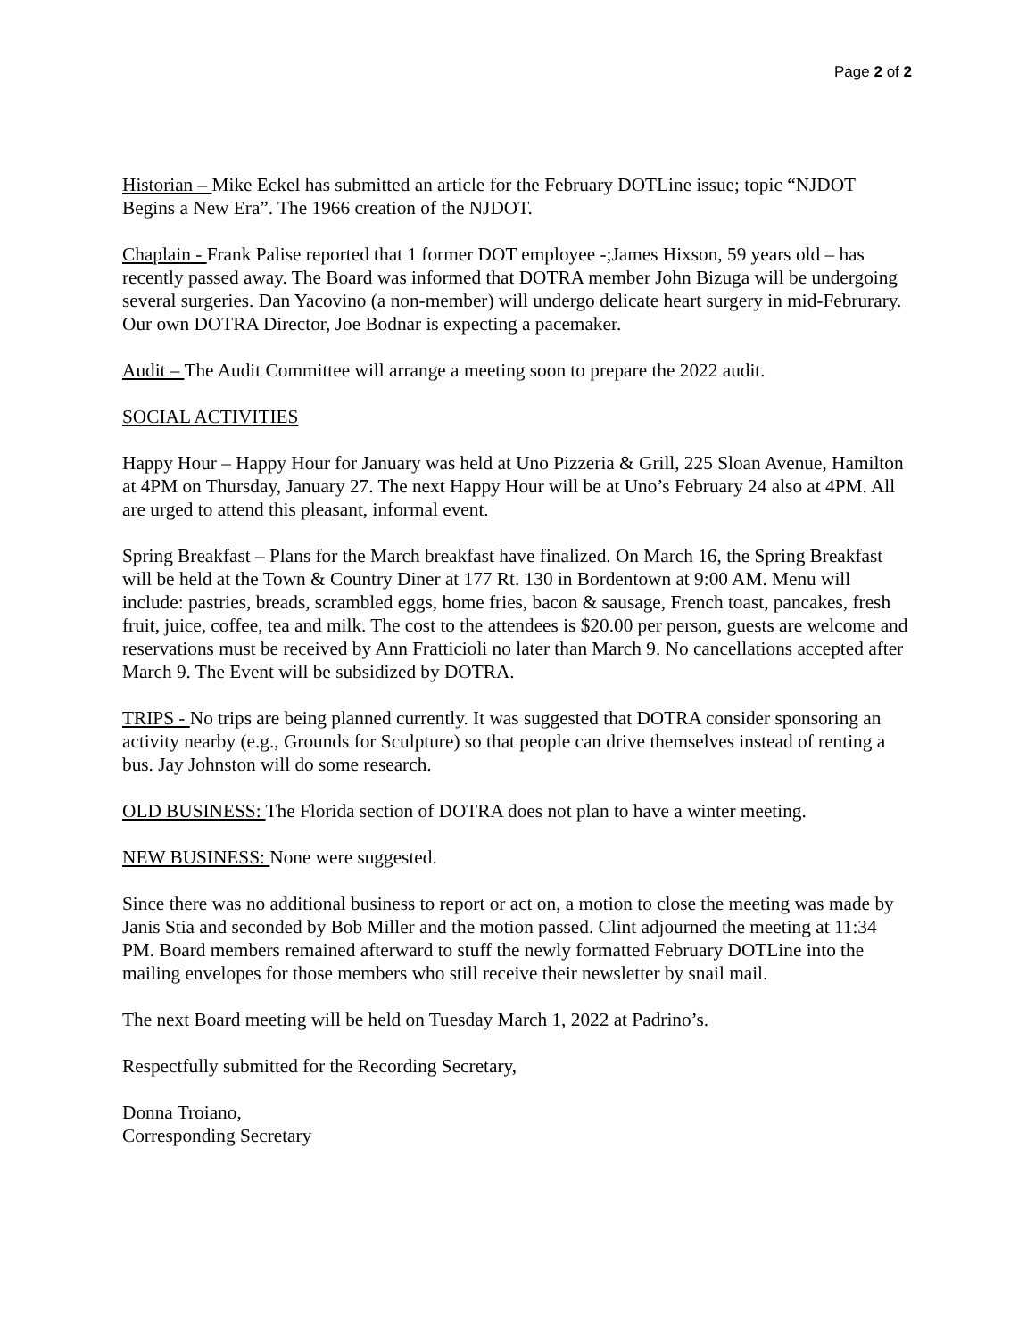Page 2 of 2
Historian – Mike Eckel has submitted an article for the February DOTLine issue; topic “NJDOT Begins a New Era”. The 1966 creation of the NJDOT.
Chaplain - Frank Palise reported that 1 former DOT employee -;James Hixson, 59 years old – has recently passed away. The Board was informed that DOTRA member John Bizuga will be undergoing several surgeries. Dan Yacovino (a non-member) will undergo delicate heart surgery in mid-Februrary. Our own DOTRA Director, Joe Bodnar is expecting a pacemaker.
Audit – The Audit Committee will arrange a meeting soon to prepare the 2022 audit.
SOCIAL ACTIVITIES
Happy Hour – Happy Hour for January was held at Uno Pizzeria & Grill, 225 Sloan Avenue, Hamilton at 4PM on Thursday, January 27. The next Happy Hour will be at Uno’s February 24 also at 4PM. All are urged to attend this pleasant, informal event.
Spring Breakfast – Plans for the March breakfast have finalized. On March 16, the Spring Breakfast will be held at the Town & Country Diner at 177 Rt. 130 in Bordentown at 9:00 AM. Menu will include: pastries, breads, scrambled eggs, home fries, bacon & sausage, French toast, pancakes, fresh fruit, juice, coffee, tea and milk. The cost to the attendees is $20.00 per person, guests are welcome and reservations must be received by Ann Fratticioli no later than March 9. No cancellations accepted after March 9. The Event will be subsidized by DOTRA.
TRIPS - No trips are being planned currently. It was suggested that DOTRA consider sponsoring an activity nearby (e.g., Grounds for Sculpture) so that people can drive themselves instead of renting a bus. Jay Johnston will do some research.
OLD BUSINESS: The Florida section of DOTRA does not plan to have a winter meeting.
NEW BUSINESS: None were suggested.
Since there was no additional business to report or act on, a motion to close the meeting was made by Janis Stia and seconded by Bob Miller and the motion passed. Clint adjourned the meeting at 11:34 PM. Board members remained afterward to stuff the newly formatted February DOTLine into the mailing envelopes for those members who still receive their newsletter by snail mail.
The next Board meeting will be held on Tuesday March 1, 2022 at Padrino’s.
Respectfully submitted for the Recording Secretary,
Donna Troiano,
Corresponding Secretary